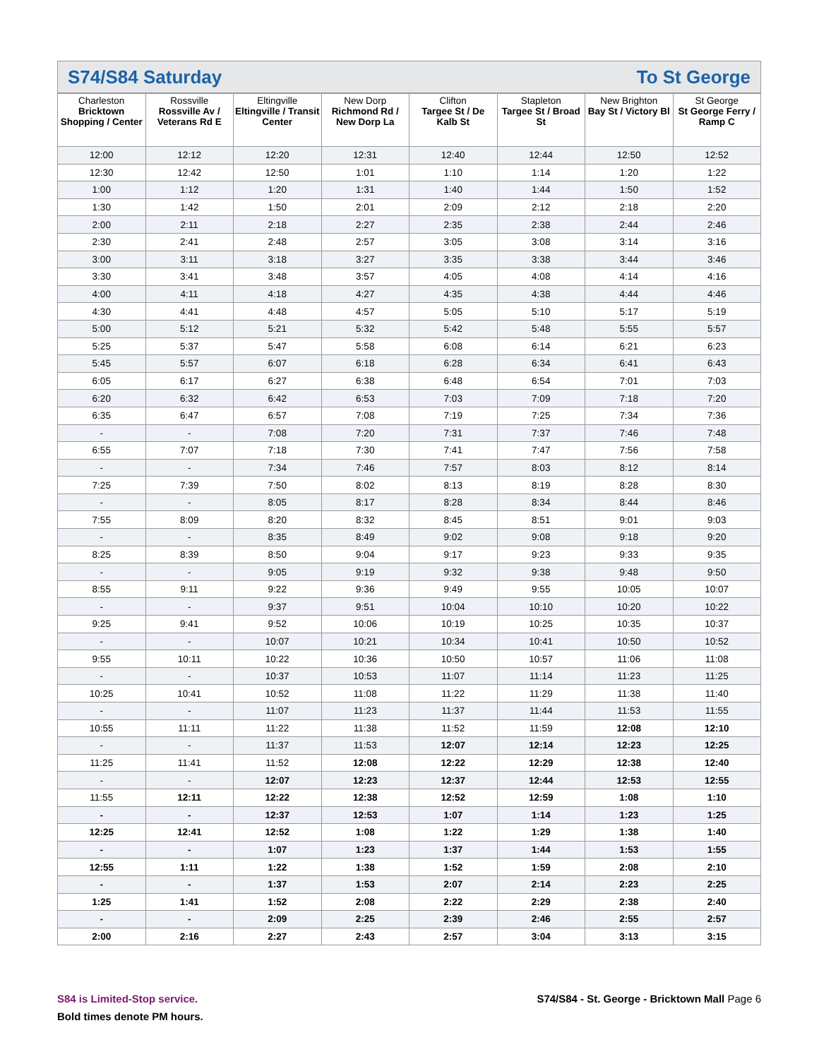S74/S84 Saturday To St George
| Charleston Bricktown Shopping / Center | Rossville Rossville Av / Veterans Rd E | Eltingville Eltingville / Transit Center | New Dorp Richmond Rd / New Dorp La | Clifton Targee St / De Kalb St | Stapleton Targee St / Broad St | New Brighton Bay St / Victory Bl | St George St George Ferry / Ramp C |
| --- | --- | --- | --- | --- | --- | --- | --- |
| 12:00 | 12:12 | 12:20 | 12:31 | 12:40 | 12:44 | 12:50 | 12:52 |
| 12:30 | 12:42 | 12:50 | 1:01 | 1:10 | 1:14 | 1:20 | 1:22 |
| 1:00 | 1:12 | 1:20 | 1:31 | 1:40 | 1:44 | 1:50 | 1:52 |
| 1:30 | 1:42 | 1:50 | 2:01 | 2:09 | 2:12 | 2:18 | 2:20 |
| 2:00 | 2:11 | 2:18 | 2:27 | 2:35 | 2:38 | 2:44 | 2:46 |
| 2:30 | 2:41 | 2:48 | 2:57 | 3:05 | 3:08 | 3:14 | 3:16 |
| 3:00 | 3:11 | 3:18 | 3:27 | 3:35 | 3:38 | 3:44 | 3:46 |
| 3:30 | 3:41 | 3:48 | 3:57 | 4:05 | 4:08 | 4:14 | 4:16 |
| 4:00 | 4:11 | 4:18 | 4:27 | 4:35 | 4:38 | 4:44 | 4:46 |
| 4:30 | 4:41 | 4:48 | 4:57 | 5:05 | 5:10 | 5:17 | 5:19 |
| 5:00 | 5:12 | 5:21 | 5:32 | 5:42 | 5:48 | 5:55 | 5:57 |
| 5:25 | 5:37 | 5:47 | 5:58 | 6:08 | 6:14 | 6:21 | 6:23 |
| 5:45 | 5:57 | 6:07 | 6:18 | 6:28 | 6:34 | 6:41 | 6:43 |
| 6:05 | 6:17 | 6:27 | 6:38 | 6:48 | 6:54 | 7:01 | 7:03 |
| 6:20 | 6:32 | 6:42 | 6:53 | 7:03 | 7:09 | 7:18 | 7:20 |
| 6:35 | 6:47 | 6:57 | 7:08 | 7:19 | 7:25 | 7:34 | 7:36 |
| - | - | 7:08 | 7:20 | 7:31 | 7:37 | 7:46 | 7:48 |
| 6:55 | 7:07 | 7:18 | 7:30 | 7:41 | 7:47 | 7:56 | 7:58 |
| - | - | 7:34 | 7:46 | 7:57 | 8:03 | 8:12 | 8:14 |
| 7:25 | 7:39 | 7:50 | 8:02 | 8:13 | 8:19 | 8:28 | 8:30 |
| - | - | 8:05 | 8:17 | 8:28 | 8:34 | 8:44 | 8:46 |
| 7:55 | 8:09 | 8:20 | 8:32 | 8:45 | 8:51 | 9:01 | 9:03 |
| - | - | 8:35 | 8:49 | 9:02 | 9:08 | 9:18 | 9:20 |
| 8:25 | 8:39 | 8:50 | 9:04 | 9:17 | 9:23 | 9:33 | 9:35 |
| - | - | 9:05 | 9:19 | 9:32 | 9:38 | 9:48 | 9:50 |
| 8:55 | 9:11 | 9:22 | 9:36 | 9:49 | 9:55 | 10:05 | 10:07 |
| - | - | 9:37 | 9:51 | 10:04 | 10:10 | 10:20 | 10:22 |
| 9:25 | 9:41 | 9:52 | 10:06 | 10:19 | 10:25 | 10:35 | 10:37 |
| - | - | 10:07 | 10:21 | 10:34 | 10:41 | 10:50 | 10:52 |
| 9:55 | 10:11 | 10:22 | 10:36 | 10:50 | 10:57 | 11:06 | 11:08 |
| - | - | 10:37 | 10:53 | 11:07 | 11:14 | 11:23 | 11:25 |
| 10:25 | 10:41 | 10:52 | 11:08 | 11:22 | 11:29 | 11:38 | 11:40 |
| - | - | 11:07 | 11:23 | 11:37 | 11:44 | 11:53 | 11:55 |
| 10:55 | 11:11 | 11:22 | 11:38 | 11:52 | 11:59 | 12:08 | 12:10 |
| - | - | 11:37 | 11:53 | 12:07 | 12:14 | 12:23 | 12:25 |
| 11:25 | 11:41 | 11:52 | 12:08 | 12:22 | 12:29 | 12:38 | 12:40 |
| - | - | 12:07 | 12:23 | 12:37 | 12:44 | 12:53 | 12:55 |
| 11:55 | 12:11 | 12:22 | 12:38 | 12:52 | 12:59 | 1:08 | 1:10 |
| - | - | 12:37 | 12:53 | 1:07 | 1:14 | 1:23 | 1:25 |
| 12:25 | 12:41 | 12:52 | 1:08 | 1:22 | 1:29 | 1:38 | 1:40 |
| - | - | 1:07 | 1:23 | 1:37 | 1:44 | 1:53 | 1:55 |
| 12:55 | 1:11 | 1:22 | 1:38 | 1:52 | 1:59 | 2:08 | 2:10 |
| - | - | 1:37 | 1:53 | 2:07 | 2:14 | 2:23 | 2:25 |
| 1:25 | 1:41 | 1:52 | 2:08 | 2:22 | 2:29 | 2:38 | 2:40 |
| - | - | 2:09 | 2:25 | 2:39 | 2:46 | 2:55 | 2:57 |
| 2:00 | 2:16 | 2:27 | 2:43 | 2:57 | 3:04 | 3:13 | 3:15 |
S84 is Limited-Stop service. S74/S84 - St. George - Bricktown Mall Page 6
Bold times denote PM hours.